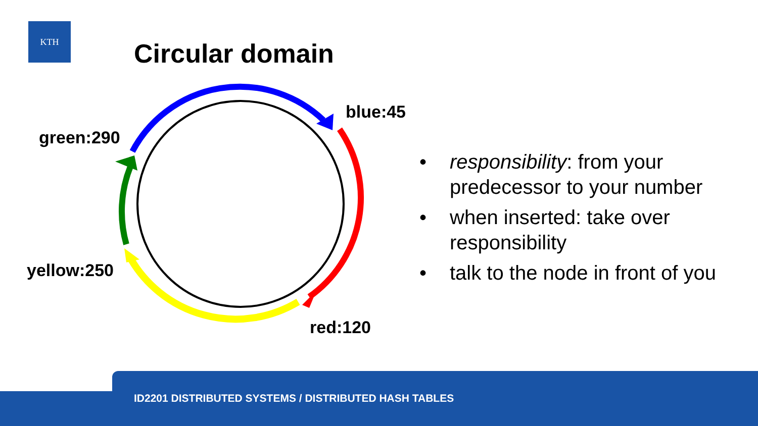KTH
Circular domain
blue:45
green:290
yellow:250
red:120
• responsibility: from your predecessor to your number
• when inserted: take over responsibility
• talk to the node in front of you
ID2201 DISTRIBUTED SYSTEMS / DISTRIBUTED HASH TABLES